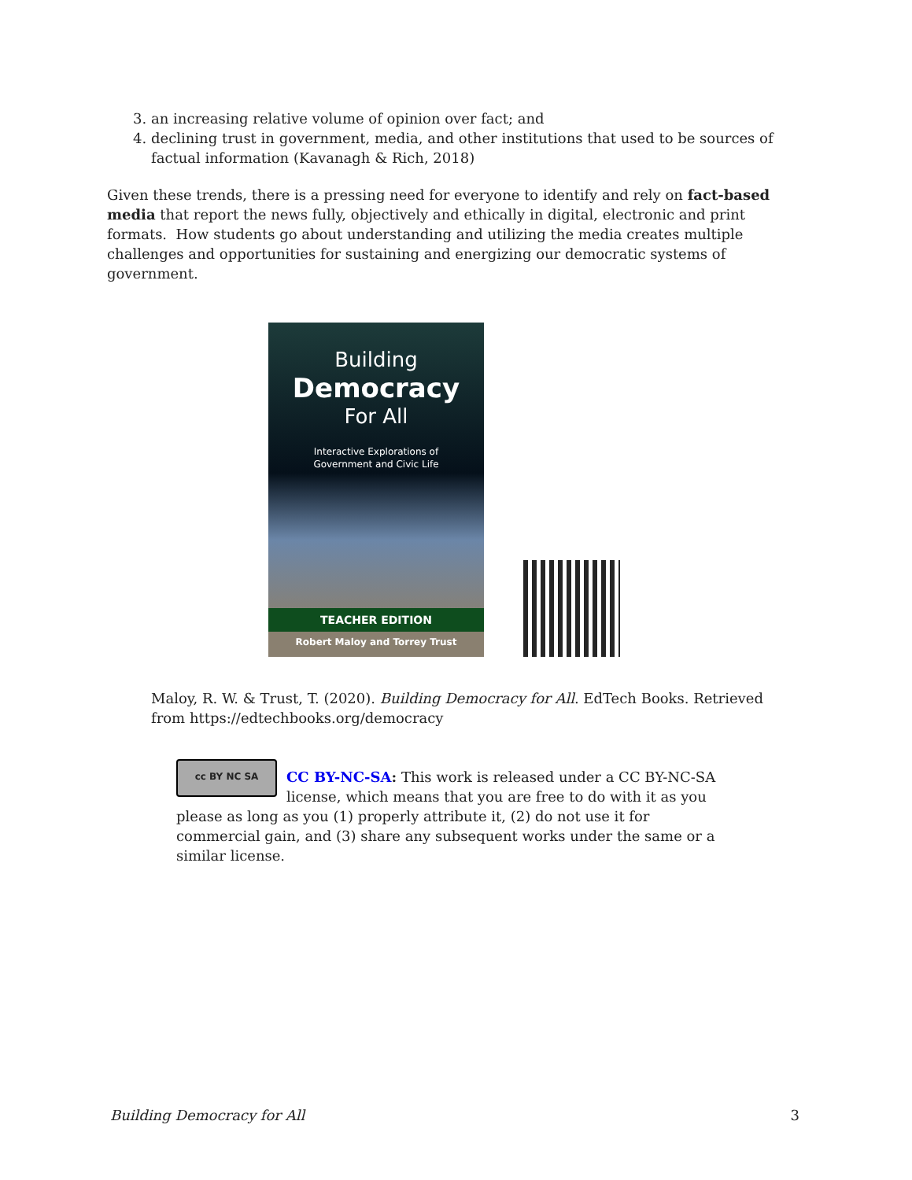3. an increasing relative volume of opinion over fact; and
4. declining trust in government, media, and other institutions that used to be sources of factual information (Kavanagh & Rich, 2018)
Given these trends, there is a pressing need for everyone to identify and rely on fact-based media that report the news fully, objectively and ethically in digital, electronic and print formats. How students go about understanding and utilizing the media creates multiple challenges and opportunities for sustaining and energizing our democratic systems of government.
Building
Democracy
For All
Interactive Explorations of
Government and Civic Life
TEACHER EDITION
Robert Maloy and Torrey Trust
Maloy, R. W. & Trust, T. (2020). Building Democracy for All. EdTech Books. Retrieved from https://edtechbooks.org/democracy
cc BY NC SA
CC BY-NC-SA: This work is released under a CC BY-NC-SA license, which means that you are free to do with it as you please as long as you (1) properly attribute it, (2) do not use it for commercial gain, and (3) share any subsequent works under the same or a similar license.
Building Democracy for All 3